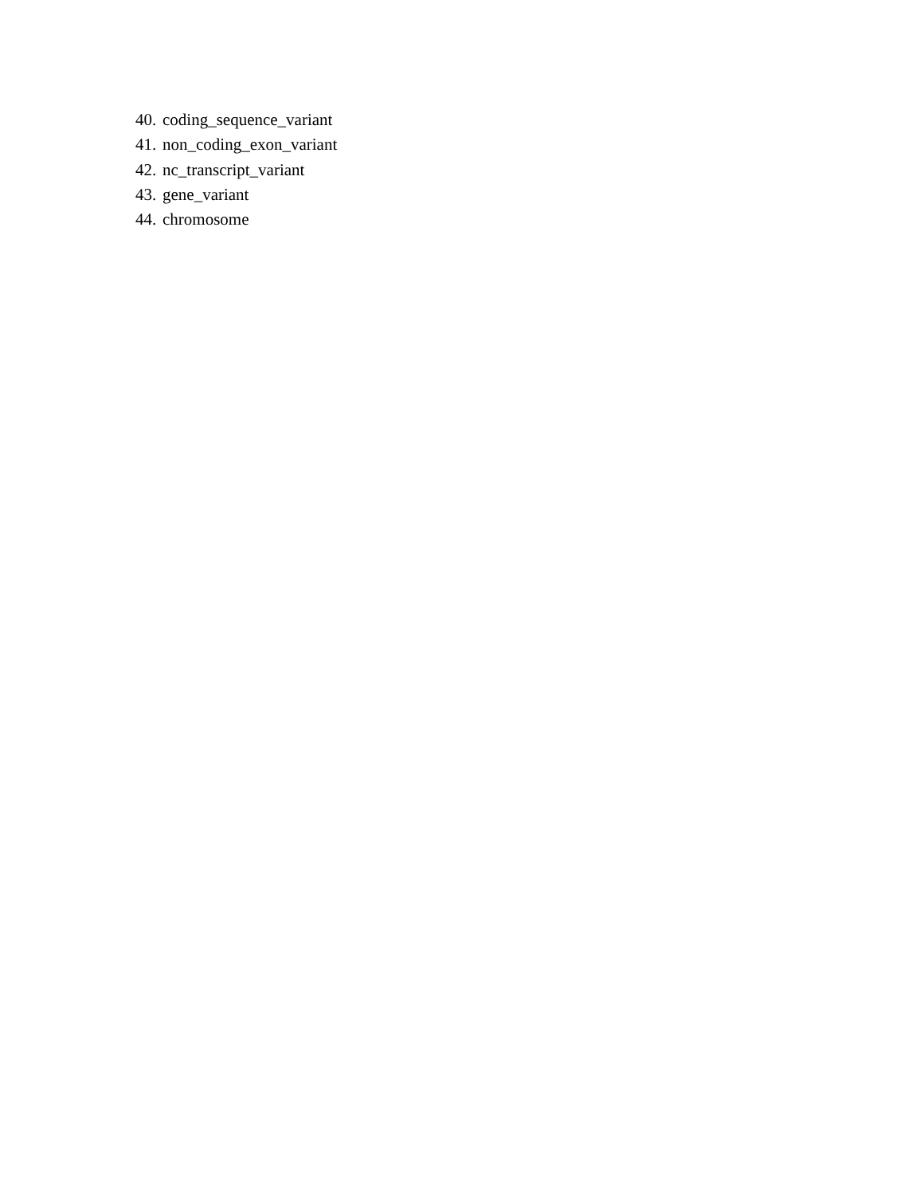40. coding_sequence_variant
41. non_coding_exon_variant
42. nc_transcript_variant
43. gene_variant
44. chromosome